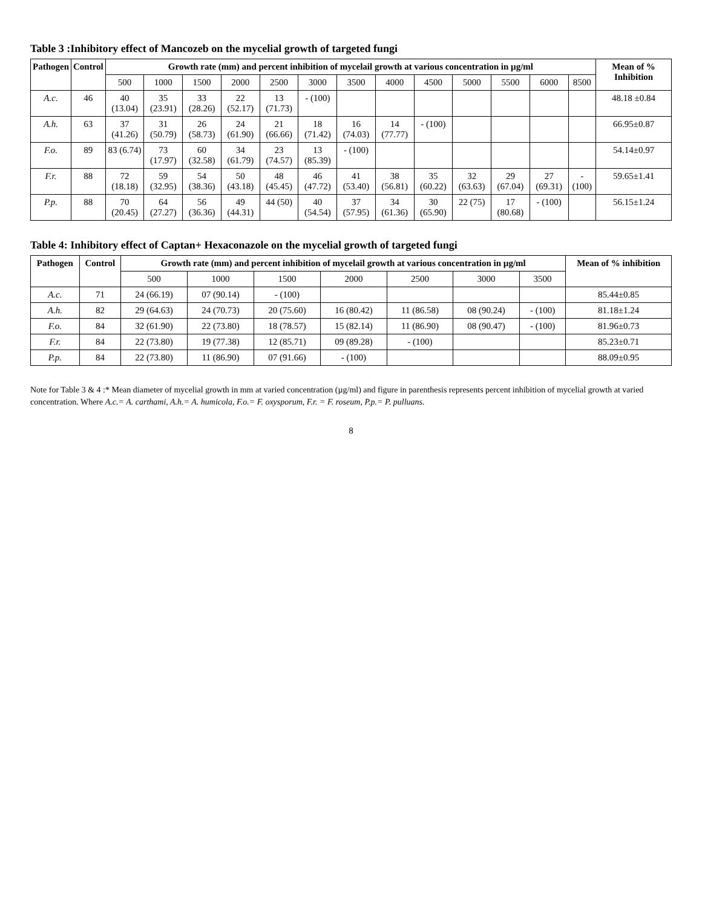Table 3 :Inhibitory effect of Mancozeb on the mycelial growth of targeted fungi
| Pathogen | Control | Growth rate (mm) and percent inhibition of mycelail growth at various concentration in µg/ml | | | | | | | | | | | | | Mean of % Inhibition |
| --- | --- | --- | --- | --- | --- | --- | --- | --- | --- | --- | --- | --- | --- | --- | --- |
| | | 500 | 1000 | 1500 | 2000 | 2500 | 3000 | 3500 | 4000 | 4500 | 5000 | 5500 | 6000 | 8500 | |
| A.c. | 46 | 40 (13.04) | 35 (23.91) | 33 (28.26) | 22 (52.17) | 13 (71.73) | - (100) | | | | | | | | 48.18 ±0.84 |
| A.h. | 63 | 37 (41.26) | 31 (50.79) | 26 (58.73) | 24 (61.90) | 21 (66.66) | 18 (71.42) | 16 (74.03) | 14 (77.77) | - (100) | | | | | 66.95±0.87 |
| F.o. | 89 | 83 (6.74) | 73 (17.97) | 60 (32.58) | 34 (61.79) | 23 (74.57) | 13 (85.39) | - (100) | | | | | | | 54.14±0.97 |
| F.r. | 88 | 72 (18.18) | 59 (32.95) | 54 (38.36) | 50 (43.18) | 48 (45.45) | 46 (47.72) | 41 (53.40) | 38 (56.81) | 35 (60.22) | 32 (63.63) | 29 (67.04) | 27 (69.31) | - (100) | 59.65±1.41 |
| P.p. | 88 | 70 (20.45) | 64 (27.27) | 56 (36.36) | 49 (44.31) | 44 (50) | 40 (54.54) | 37 (57.95) | 34 (61.36) | 30 (65.90) | 22 (75) | 17 (80.68) | - (100) | | 56.15±1.24 |
Table 4: Inhibitory effect of Captan+ Hexaconazole on the mycelial growth of targeted fungi
| Pathogen | Control | Growth rate (mm) and percent inhibition of mycelail growth at various concentration in µg/ml | | | | | | | Mean of % inhibition |
| --- | --- | --- | --- | --- | --- | --- | --- | --- | --- |
| | | 500 | 1000 | 1500 | 2000 | 2500 | 3000 | 3500 | |
| A.c. | 71 | 24 (66.19) | 07 (90.14) | - (100) | | | | | 85.44±0.85 |
| A.h. | 82 | 29 (64.63) | 24 (70.73) | 20 (75.60) | 16 (80.42) | 11 (86.58) | 08 (90.24) | - (100) | 81.18±1.24 |
| F.o. | 84 | 32 (61.90) | 22 (73.80) | 18 (78.57) | 15 (82.14) | 11 (86.90) | 08 (90.47) | - (100) | 81.96±0.73 |
| F.r. | 84 | 22 (73.80) | 19 (77.38) | 12 (85.71) | 09 (89.28) | - (100) | | | 85.23±0.71 |
| P.p. | 84 | 22 (73.80) | 11 (86.90) | 07 (91.66) | - (100) | | | | 88.09±0.95 |
Note for Table 3 & 4 :* Mean diameter of mycelial growth in mm at varied concentration (µg/ml) and figure in parenthesis represents percent inhibition of mycelial growth at varied concentration. Where A.c.= A. carthami, A.h.= A. humicola, F.o.= F. oxysporum, F.r. = F. roseum, P.p.= P. pulluans.
8